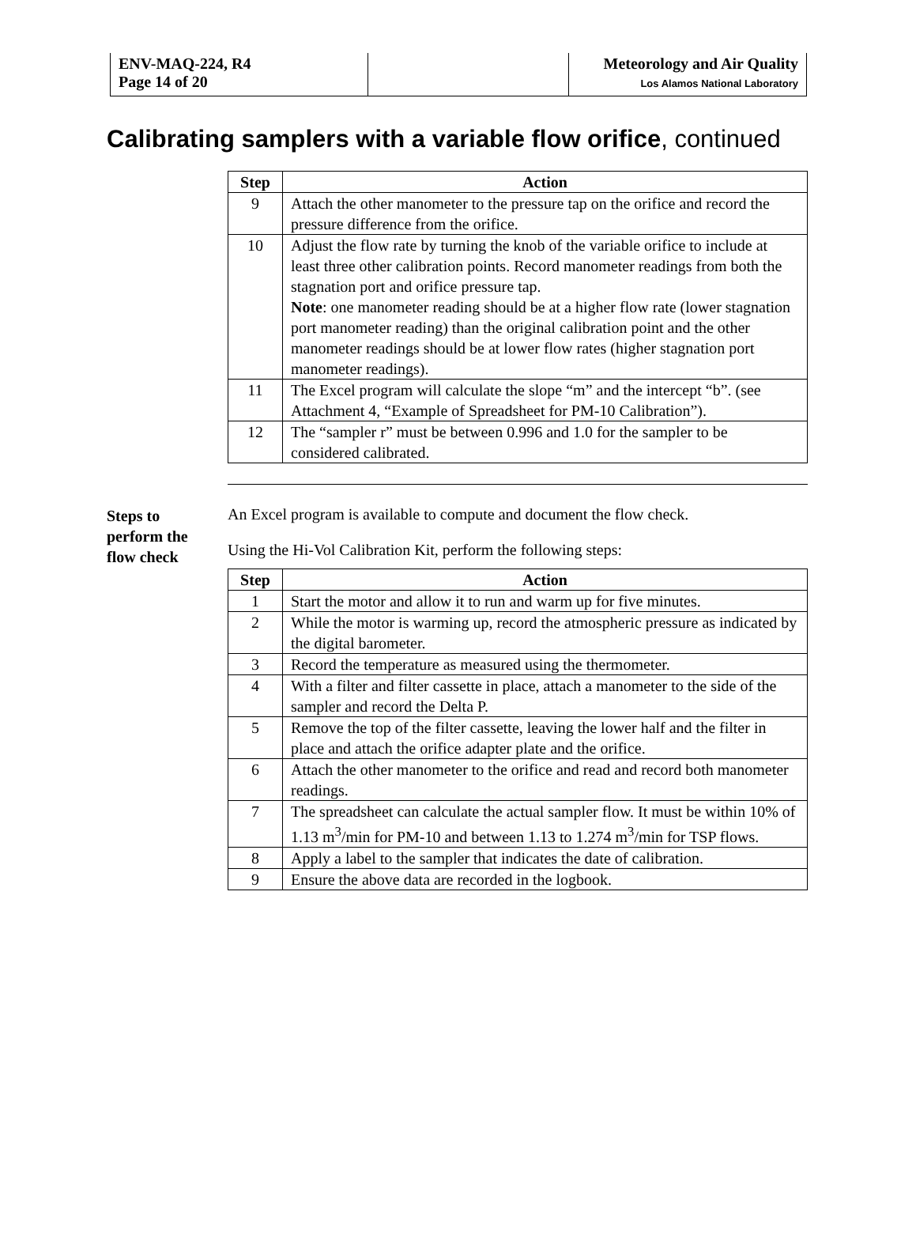| ENV-MAQ-224, R4 Page 14 of 20 | | Meteorology and Air Quality Los Alamos National Laboratory |
Calibrating samplers with a variable flow orifice, continued
| Step | Action |
| --- | --- |
| 9 | Attach the other manometer to the pressure tap on the orifice and record the pressure difference from the orifice. |
| 10 | Adjust the flow rate by turning the knob of the variable orifice to include at least three other calibration points. Record manometer readings from both the stagnation port and orifice pressure tap. Note : one manometer reading should be at a higher flow rate (lower stagnation port manometer reading) than the original calibration point and the other manometer readings should be at lower flow rates (higher stagnation port manometer readings). |
| 11 | The Excel program will calculate the slope “m” and the intercept “b”. (see Attachment 4, “Example of Spreadsheet for PM-10 Calibration”). |
| 12 | The “sampler r” must be between 0.996 and 1.0 for the sampler to be considered calibrated. |
Steps to
perform the
flow check
An Excel program is available to compute and document the flow check.
Using the Hi-Vol Calibration Kit, perform the following steps:
| Step | Action |
| --- | --- |
| 1 | Start the motor and allow it to run and warm up for five minutes. |
| 2 | While the motor is warming up, record the atmospheric pressure as indicated by the digital barometer. |
| 3 | Record the temperature as measured using the thermometer. |
| 4 | With a filter and filter cassette in place, attach a manometer to the side of the sampler and record the Delta P. |
| 5 | Remove the top of the filter cassette, leaving the lower half and the filter in place and attach the orifice adapter plate and the orifice. |
| 6 | Attach the other manometer to the orifice and read and record both manometer readings. |
| 7 | The spreadsheet can calculate the actual sampler flow. It must be within 10% of 1.13 m<sup>3</sup>/min for PM-10 and between 1.13 to 1.274 m<sup>3</sup>/min for TSP flows. |
| 8 | Apply a label to the sampler that indicates the date of calibration. |
| 9 | Ensure the above data are recorded in the logbook. |